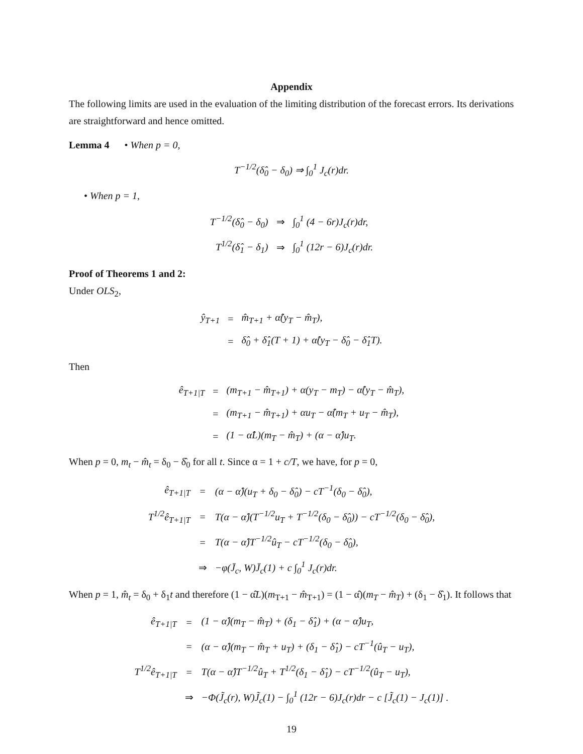Appendix
The following limits are used in the evaluation of the limiting distribution of the forecast errors. Its derivations are straightforward and hence omitted.
Lemma 4 • When p = 0,
T<sup>−1/2</sup>(δ̂<sub>0</sub> − δ<sub>0</sub>) ⇒ ∫<sub>0</sub><sup>1</sup> J<sub>c</sub>(r)dr.
• When p = 1,
| T<sup>−1/2</sup>(δ̂<sub>0</sub> − δ<sub>0</sub>) | ⇒ | ∫<sub>0</sub><sup>1</sup> (4 − 6r)J<sub>c</sub>(r)dr, |
| T<sup>1/2</sup>(δ̂<sub>1</sub> − δ<sub>1</sub>) | ⇒ | ∫<sub>0</sub><sup>1</sup> (12r − 6)J<sub>c</sub>(r)dr. |
Proof of Theorems 1 and 2:
Under OLS<sub>2</sub>,
| ŷ<sub>T+1</sub> | = | m̂<sub>T+1</sub> + α̂(y<sub>T</sub> − m̂<sub>T</sub>), |
| | = | δ̂<sub>0</sub> + δ̂<sub>1</sub>(T + 1) + α̂(y<sub>T</sub> − δ̂<sub>0</sub> − δ̂<sub>1</sub>T). |
Then
| ê<sub>T+1/T</sub> | = | (m<sub>T+1</sub> − m̂<sub>T+1</sub>) + α(y<sub>T</sub> − m<sub>T</sub>) − α̂(y<sub>T</sub> − m̂<sub>T</sub>), |
| | = | (m<sub>T+1</sub> − m̂<sub>T+1</sub>) + αu<sub>T</sub> − α̂(m<sub>T</sub> + u<sub>T</sub> − m̂<sub>T</sub>), |
| | = | (1 − α̂L)(m<sub>T</sub> − m̂<sub>T</sub>) + (α − α̂)u<sub>T</sub>. |
When p = 0, m<sub>t</sub> − m̂<sub>t</sub> = δ<sub>0</sub> − δ̂<sub>0</sub> for all t. Since α = 1 + c/T, we have, for p = 0,
| ê<sub>T+1/T</sub> | = | (α − α̂)(u<sub>T</sub> + δ<sub>0</sub> − δ̂<sub>0</sub>) − cT<sup>−1</sup>(δ<sub>0</sub> − δ̂<sub>0</sub>), |
| T<sup>1/2</sup>ê<sub>T+1/T</sub> | = | T(α − α̂)(T<sup>−1/2</sup>u<sub>T</sub> + T<sup>−1/2</sup>(δ<sub>0</sub> − δ̂<sub>0</sub>)) − cT<sup>−1/2</sup>(δ<sub>0</sub> − δ̂<sub>0</sub>), |
| | = | T(α − α̂)T<sup>−1/2</sup>û<sub>T</sub> − cT<sup>−1/2</sup>(δ<sub>0</sub> − δ̂<sub>0</sub>), |
| | ⇒ | −φ(J̄<sub>c</sub>, W)J̄<sub>c</sub>(1) + c ∫<sub>0</sub><sup>1</sup> J<sub>c</sub>(r)dr. |
When p = 1, m̂<sub>t</sub> = δ<sub>0</sub> + δ<sub>1</sub>t and therefore (1 − α̂L)(m<sub>T+1</sub> − m̂<sub>T+1</sub>) = (1 − α̂)(m<sub>T</sub> − m̂<sub>T</sub>) + (δ<sub>1</sub> − δ̂<sub>1</sub>). It follows that
| ê<sub>T+1/T</sub> | = | (1 − α̂)(m<sub>T</sub> − m̂<sub>T</sub>) + (δ<sub>1</sub> − δ̂<sub>1</sub>) + (α − α̂)u<sub>T</sub>, |
| | = | (α − α̂)(m<sub>T</sub> − m̂<sub>T</sub> + u<sub>T</sub>) + (δ<sub>1</sub> − δ̂<sub>1</sub>) − cT<sup>−1</sup>(û<sub>T</sub> − u<sub>T</sub>), |
| T<sup>1/2</sup>ê<sub>T+1/T</sub> | = | T(α − α̂)T<sup>−1/2</sup>û<sub>T</sub> + T<sup>1/2</sup>(δ<sub>1</sub> − δ̂<sub>1</sub>) − cT<sup>−1/2</sup>(û<sub>T</sub> − u<sub>T</sub>), |
| | ⇒ | −Φ(J̃<sub>c</sub>(r), W)J̃<sub>c</sub>(1) − ∫<sub>0</sub><sup>1</sup> (12r − 6)J<sub>c</sub>(r)dr − c [J̃<sub>c</sub>(1) − J<sub>c</sub>(1)] . |
19